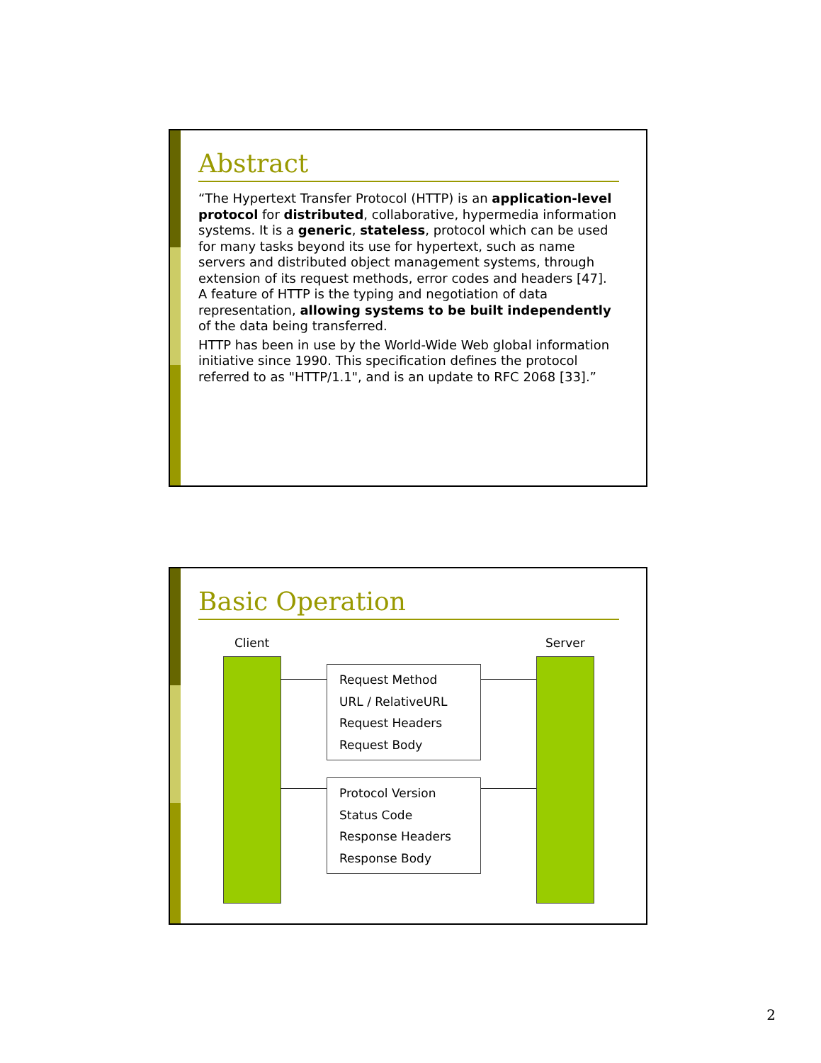Abstract
“The Hypertext Transfer Protocol (HTTP) is an application-level protocol for distributed, collaborative, hypermedia information systems. It is a generic, stateless, protocol which can be used for many tasks beyond its use for hypertext, such as name servers and distributed object management systems, through extension of its request methods, error codes and headers [47]. A feature of HTTP is the typing and negotiation of data representation, allowing systems to be built independently of the data being transferred.
HTTP has been in use by the World-Wide Web global information initiative since 1990. This specification defines the protocol referred to as "HTTP/1.1", and is an update to RFC 2068 [33].”
Basic Operation
Client Server
Request Method
URL / RelativeURL
Request Headers
Request Body
Protocol Version
Status Code
Response Headers
Response Body
2